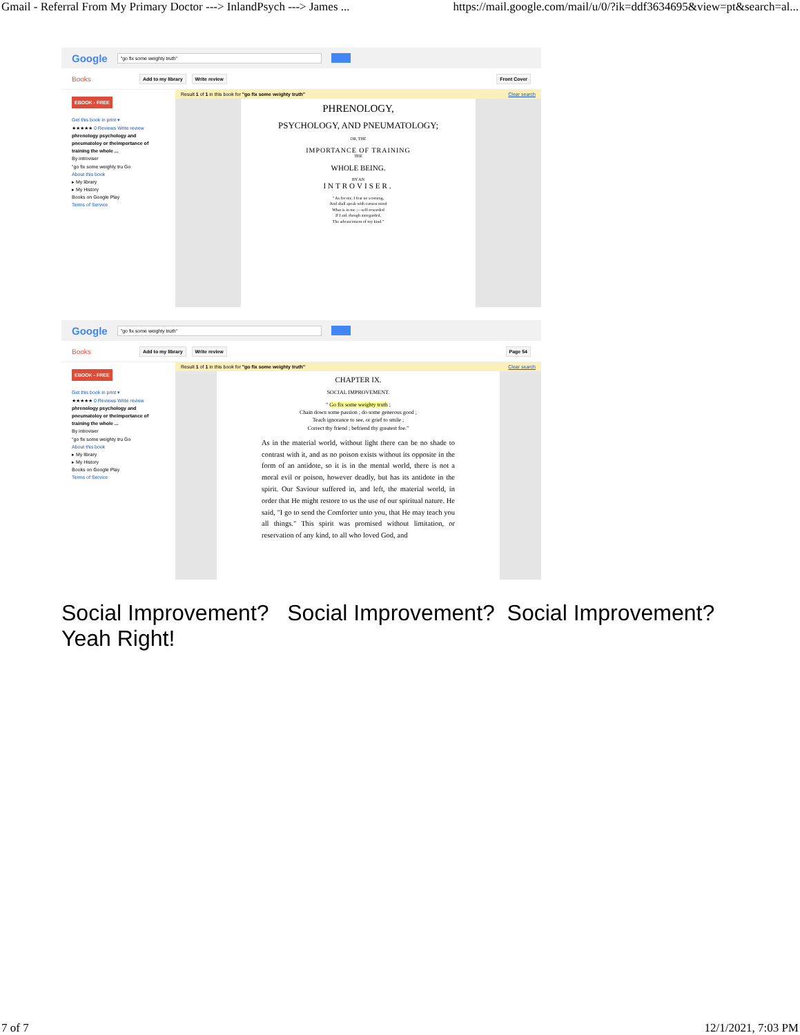Gmail - Referral From My Primary Doctor ---> InlandPsych ---> James ... https://mail.google.com/mail/u/0/?ik=ddf3634695&view=pt&search=al...
Google
"go fix some weighty truth"
Books Add to my library Write review Front Cover
EBOOK - FREE
Get this book in print ▾
★★★★★ 0 Reviews Write review
phrenology psychology and pneumatoloy or theimportance of training the whole ...
By introviser
"go fix some weighty tru Go
About this book
▸ My library
▸ My History
Books on Google Play
Terms of Service
Result 1 of 1 in this book for "go fix some weighty truth" Clear search
PHRENOLOGY,
PSYCHOLOGY, AND PNEUMATOLOGY;
OR, THE
IMPORTANCE OF TRAINING
THE
WHOLE BEING.
BY AN
INTROVISER.
" As for me, I fear no scorning,
And shall speak with earnest mind
What is in me ;—self-rewarded
If I aid, though unregarded,
The advancement of my kind."
Google
"go fix some weighty truth"
Books Add to my library Write review Page 54
EBOOK - FREE
Get this book in print ▾
★★★★★ 0 Reviews Write review
phrenology psychology and pneumatoloy or theimportance of training the whole ...
By introviser
"go fix some weighty tru Go
About this book
▸ My library
▸ My History
Books on Google Play
Terms of Service
Result 1 of 1 in this book for "go fix some weighty truth" Clear search
CHAPTER IX.
SOCIAL IMPROVEMENT.
" Go fix some weighty truth ;
Chain down some passion ; do some generous good ;
Teach ignorance to see, or grief to smile ;
Correct thy friend ; befriend thy greatest foe."
As in the material world, without light there can be no shade to contrast with it, and as no poison exists without its opposite in the form of an antidote, so it is in the mental world, there is not a moral evil or poison, however deadly, but has its antidote in the spirit. Our Saviour suffered in, and left, the material world, in order that He might restore to us the use of our spiritual nature. He said, "I go to send the Comforter unto you, that He may teach you all things." This spirit was promised without limitation, or reservation of any kind, to all who loved God, and
Social Improvement? Social Improvement? Social Improvement?
Yeah Right!
7 of 7 12/1/2021, 7:03 PM